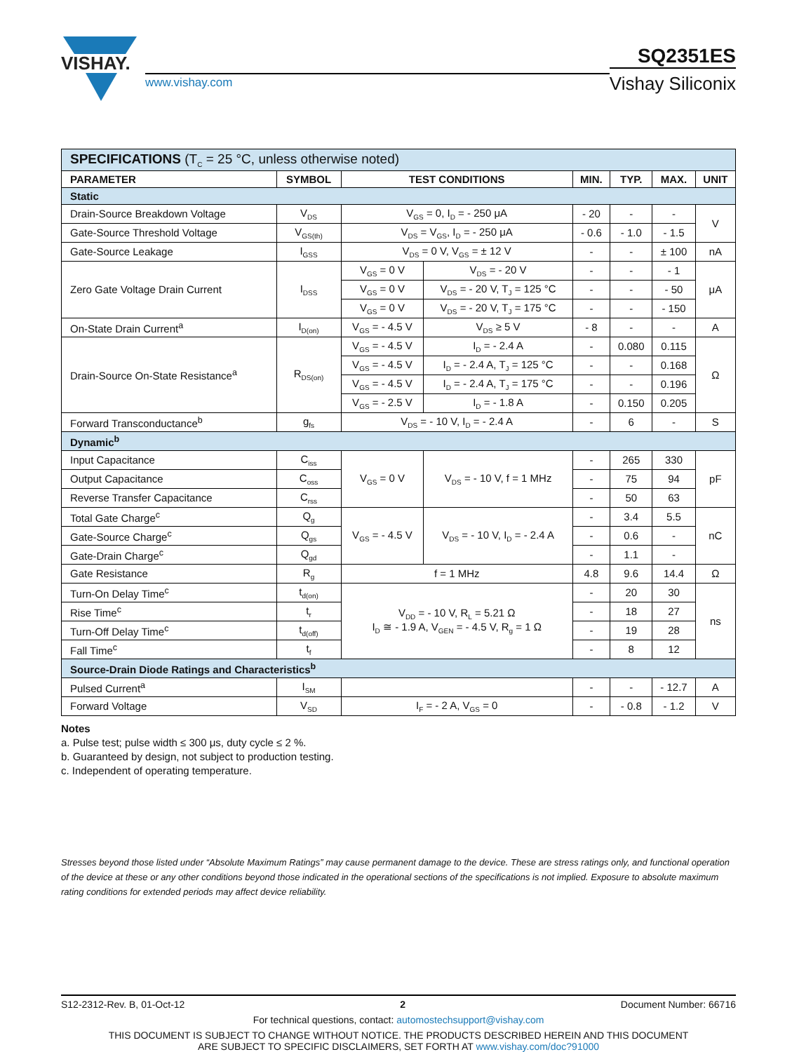VISHAY.
www.vishay.com
SQ2351ES
Vishay Siliconix
| SPECIFICATIONS (T<sub>C</sub> = 25 °C, unless otherwise noted) | | | | | | | |
| PARAMETER | SYMBOL | TEST CONDITIONS | | MIN. | TYP. | MAX. | UNIT |
| Static | | | | | | | |
| Drain-Source Breakdown Voltage | V<sub>DS</sub> | V<sub>GS</sub> = 0, I<sub>D</sub> = - 250 μA | | - 20 | - | - | V |
| Gate-Source Threshold Voltage | V<sub>GS(th)</sub> | V<sub>DS</sub> = V<sub>GS</sub>, I<sub>D</sub> = - 250 μA | | - 0.6 | - 1.0 | - 1.5 | |
| Gate-Source Leakage | I<sub>GSS</sub> | V<sub>DS</sub> = 0 V, V<sub>GS</sub> = ± 12 V | | - | - | ± 100 | nA |
| Zero Gate Voltage Drain Current | I<sub>DSS</sub> | V<sub>GS</sub> = 0 V | V<sub>DS</sub> = - 20 V | - | - | - 1 | μA |
| | | V<sub>GS</sub> = 0 V | V<sub>DS</sub> = - 20 V, T<sub>J</sub> = 125 °C | - | - | - 50 | |
| | | V<sub>GS</sub> = 0 V | V<sub>DS</sub> = - 20 V, T<sub>J</sub> = 175 °C | - | - | - 150 | |
| On-State Drain Current<sup>a</sup> | I<sub>D(on)</sub> | V<sub>GS</sub> = - 4.5 V | V<sub>DS</sub> ≥ 5 V | - 8 | - | - | A |
| Drain-Source On-State Resistance<sup>a</sup> | R<sub>DS(on)</sub> | V<sub>GS</sub> = - 4.5 V | I<sub>D</sub> = - 2.4 A | - | 0.080 | 0.115 | Ω |
| | | V<sub>GS</sub> = - 4.5 V | I<sub>D</sub> = - 2.4 A, T<sub>J</sub> = 125 °C | - | - | 0.168 | |
| | | V<sub>GS</sub> = - 4.5 V | I<sub>D</sub> = - 2.4 A, T<sub>J</sub> = 175 °C | - | - | 0.196 | |
| | | V<sub>GS</sub> = - 2.5 V | I<sub>D</sub> = - 1.8 A | - | 0.150 | 0.205 | |
| Forward Transconductance<sup>b</sup> | g<sub>fs</sub> | V<sub>DS</sub> = - 10 V, I<sub>D</sub> = - 2.4 A | | - | 6 | - | S |
| Dynamic<sup>b</sup> | | | | | | | |
| Input Capacitance | C<sub>iss</sub> | V<sub>GS</sub> = 0 V | V<sub>DS</sub> = - 10 V, f = 1 MHz | - | 265 | 330 | pF |
| Output Capacitance | C<sub>oss</sub> | | | - | 75 | 94 | |
| Reverse Transfer Capacitance | C<sub>rss</sub> | | | - | 50 | 63 | |
| Total Gate Charge<sup>c</sup> | Q<sub>g</sub> | V<sub>GS</sub> = - 4.5 V | V<sub>DS</sub> = - 10 V, I<sub>D</sub> = - 2.4 A | - | 3.4 | 5.5 | nC |
| Gate-Source Charge<sup>c</sup> | Q<sub>gs</sub> | | | - | 0.6 | - | |
| Gate-Drain Charge<sup>c</sup> | Q<sub>gd</sub> | | | - | 1.1 | - | |
| Gate Resistance | R<sub>g</sub> | f = 1 MHz | | 4.8 | 9.6 | 14.4 | Ω |
| Turn-On Delay Time<sup>c</sup> | t<sub>d(on)</sub> | V<sub>DD</sub> = - 10 V, R<sub>L</sub> = 5.21 Ω I<sub>D</sub> ≅ - 1.9 A, V<sub>GEN</sub> = - 4.5 V, R<sub>g</sub> = 1 Ω | | - | 20 | 30 | ns |
| Rise Time<sup>c</sup> | t<sub>r</sub> | | | - | 18 | 27 | |
| Turn-Off Delay Time<sup>c</sup> | t<sub>d(off)</sub> | | | - | 19 | 28 | |
| Fall Time<sup>c</sup> | t<sub>f</sub> | | | - | 8 | 12 | |
| Source-Drain Diode Ratings and Characteristics<sup>b</sup> | | | | | | | |
| Pulsed Current<sup>a</sup> | I<sub>SM</sub> | | | - | - | - 12.7 | A |
| Forward Voltage | V<sub>SD</sub> | I<sub>F</sub> = - 2 A, V<sub>GS</sub> = 0 | | - | - 0.8 | - 1.2 | V |
Notes
a. Pulse test; pulse width ≤ 300 μs, duty cycle ≤ 2 %.
b. Guaranteed by design, not subject to production testing.
c. Independent of operating temperature.
Stresses beyond those listed under “Absolute Maximum Ratings” may cause permanent damage to the device. These are stress ratings only, and functional operation of the device at these or any other conditions beyond those indicated in the operational sections of the specifications is not implied. Exposure to absolute maximum rating conditions for extended periods may affect device reliability.
S12-2312-Rev. B, 01-Oct-12 2 Document Number: 66716
For technical questions, contact: automostechsupport@vishay.com
THIS DOCUMENT IS SUBJECT TO CHANGE WITHOUT NOTICE. THE PRODUCTS DESCRIBED HEREIN AND THIS DOCUMENT
ARE SUBJECT TO SPECIFIC DISCLAIMERS, SET FORTH AT www.vishay.com/doc?91000